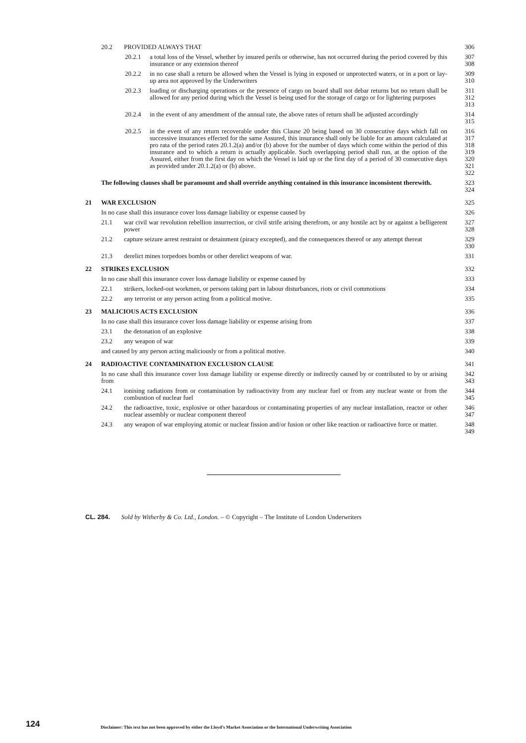20.2 PROVIDED ALWAYS THAT 306
20.2.1 a total loss of the Vessel, whether by insured perils or otherwise, has not occurred during the period covered by this insurance or any extension thereof 307
308
20.2.2 in no case shall a return be allowed when the Vessel is lying in exposed or unprotected waters, or in a port or lay-up area not approved by the Underwriters 309
310
20.2.3 loading or discharging operations or the presence of cargo on board shall not debar returns but no return shall be allowed for any period during which the Vessel is being used for the storage of cargo or for lightering purposes 311
312
313
20.2.4 in the event of any amendment of the annual rate, the above rates of return shall be adjusted accordingly 314
315
20.2.5 in the event of any return recoverable under this Clause 20 being based on 30 consecutive days which fall on successive insurances effected for the same Assured, this insurance shall only be liable for an amount calculated at pro rata of the period rates 20.1.2(a) and/or (b) above for the number of days which come within the period of this insurance and to which a return is actually applicable. Such overlapping period shall run, at the option of the Assured, either from the first day on which the Vessel is laid up or the first day of a period of 30 consecutive days as provided under 20.1.2(a) or (b) above. 316
317
318
319
320
321
322
The following clauses shall be paramount and shall override anything contained in this insurance inconsistent therewith. 323
324
21 WAR EXCLUSION 325
In no case shall this insurance cover loss damage liability or expense caused by 326
21.1 war civil war revolution rebellion insurrection, or civil strife arising therefrom, or any hostile act by or against a belligerent power 327
328
21.2 capture seizure arrest restraint or detainment (piracy excepted), and the consequences thereof or any attempt thereat 329
330
21.3 derelict mines torpedoes bombs or other derelict weapons of war. 331
22 STRIKES EXCLUSION 332
In no case shall this insurance cover loss damage liability or expense caused by 333
22.1 strikers, locked-out workmen, or persons taking part in labour disturbances, riots or civil commotions 334
22.2 any terrorist or any person acting from a political motive. 335
23 MALICIOUS ACTS EXCLUSION 336
In no case shall this insurance cover loss damage liability or expense arising from 337
23.1 the detonation of an explosive 338
23.2 any weapon of war 339
and caused by any person acting maliciously or from a political motive. 340
24 RADIOACTIVE CONTAMINATION EXCLUSION CLAUSE 341
In no case shall this insurance cover loss damage liability or expense directly or indirectly caused by or contributed to by or arising from 342
343
24.1 ionising radiations from or contamination by radioactivity from any nuclear fuel or from any nuclear waste or from the combustion of nuclear fuel 344
345
24.2 the radioactive, toxic, explosive or other hazardous or contaminating properties of any nuclear installation, reactor or other nuclear assembly or nuclear component thereof 346
347
24.3 any weapon of war employing atomic or nuclear fission and/or fusion or other like reaction or radioactive force or matter. 348
349
CL. 284. Sold by Witherby & Co. Ltd., London. – © Copyright – The Institute of London Underwriters
124
Disclaimer: This text has not been approved by either the Lloyd’s Market Association or the International Underwriting Association